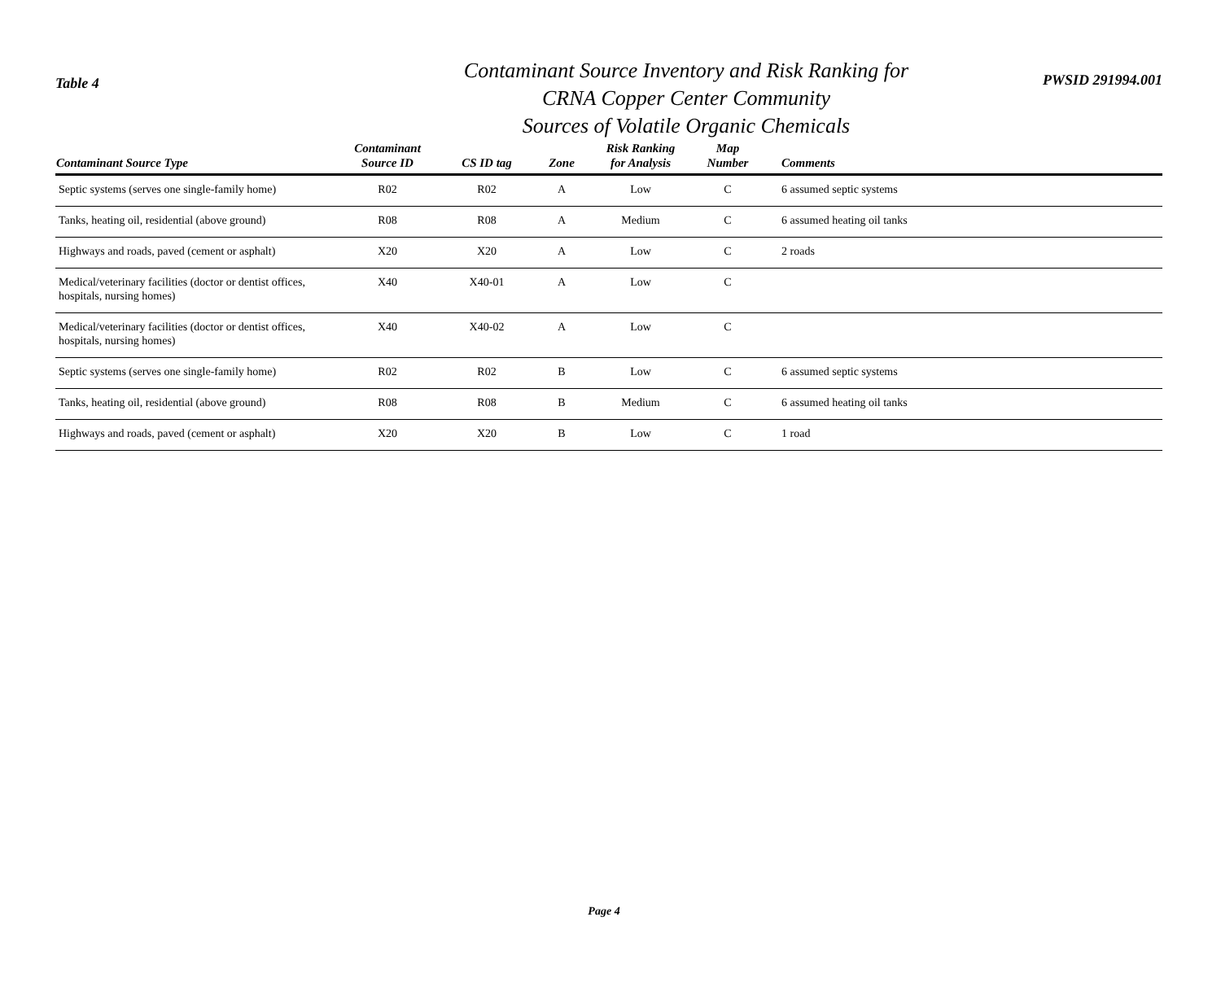Table 4
Contaminant Source Inventory and Risk Ranking for
CRNA Copper Center Community
Sources of Volatile Organic Chemicals
PWSID 291994.001
| Contaminant Source Type | Contaminant Source ID | CS ID tag | Zone | Risk Ranking for Analysis | Map Number | Comments |
| --- | --- | --- | --- | --- | --- | --- |
| Septic systems (serves one single-family home) | R02 | R02 | A | Low | C | 6 assumed septic systems |
| Tanks, heating oil, residential (above ground) | R08 | R08 | A | Medium | C | 6 assumed heating oil tanks |
| Highways and roads, paved (cement or asphalt) | X20 | X20 | A | Low | C | 2 roads |
| Medical/veterinary facilities (doctor or dentist offices, hospitals, nursing homes) | X40 | X40-01 | A | Low | C | |
| Medical/veterinary facilities (doctor or dentist offices, hospitals, nursing homes) | X40 | X40-02 | A | Low | C | |
| Septic systems (serves one single-family home) | R02 | R02 | B | Low | C | 6 assumed septic systems |
| Tanks, heating oil, residential (above ground) | R08 | R08 | B | Medium | C | 6 assumed heating oil tanks |
| Highways and roads, paved (cement or asphalt) | X20 | X20 | B | Low | C | 1 road |
Page 4